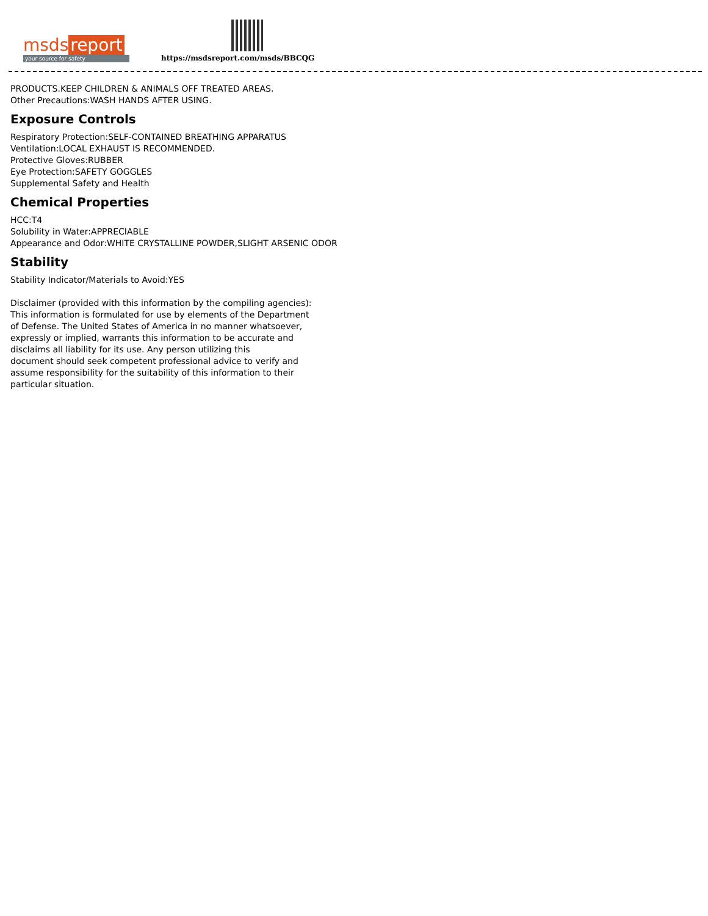msds report
your source for safety
https://msdsreport.com/msds/BBCQG
PRODUCTS.KEEP CHILDREN & ANIMALS OFF TREATED AREAS.
Other Precautions:WASH HANDS AFTER USING.
Exposure Controls
Respiratory Protection:SELF-CONTAINED BREATHING APPARATUS
Ventilation:LOCAL EXHAUST IS RECOMMENDED.
Protective Gloves:RUBBER
Eye Protection:SAFETY GOGGLES
Supplemental Safety and Health
Chemical Properties
HCC:T4
Solubility in Water:APPRECIABLE
Appearance and Odor:WHITE CRYSTALLINE POWDER,SLIGHT ARSENIC ODOR
Stability
Stability Indicator/Materials to Avoid:YES
Disclaimer (provided with this information by the compiling agencies):
This information is formulated for use by elements of the Department
of Defense. The United States of America in no manner whatsoever,
expressly or implied, warrants this information to be accurate and
disclaims all liability for its use. Any person utilizing this
document should seek competent professional advice to verify and
assume responsibility for the suitability of this information to their
particular situation.